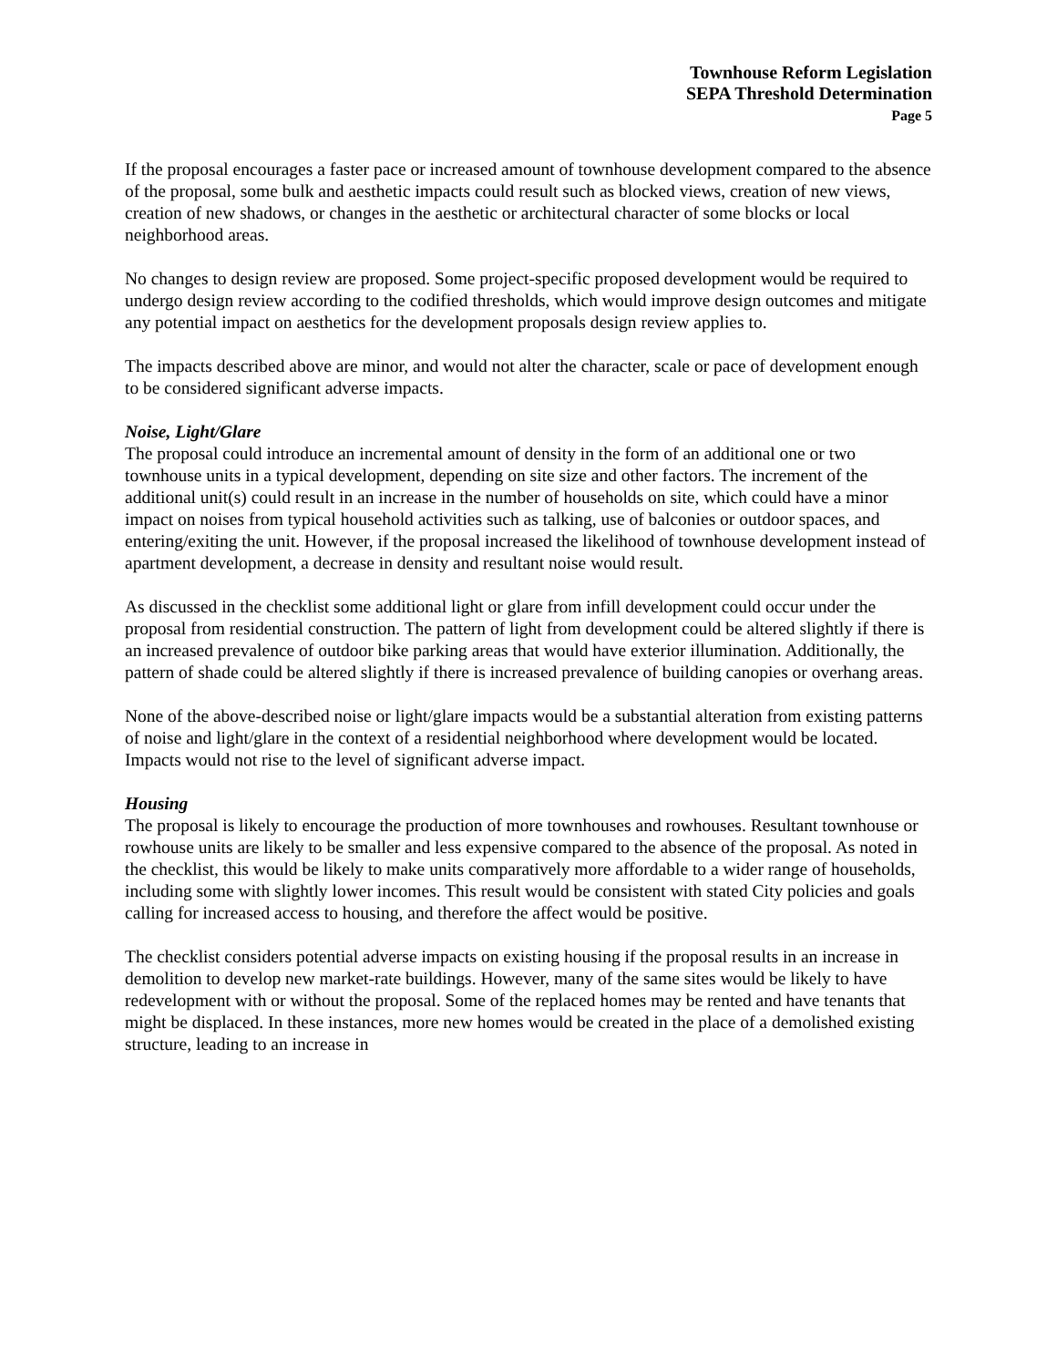Townhouse Reform Legislation
SEPA Threshold Determination
Page 5
If the proposal encourages a faster pace or increased amount of townhouse development compared to the absence of the proposal, some bulk and aesthetic impacts could result such as blocked views, creation of new views, creation of new shadows, or changes in the aesthetic or architectural character of some blocks or local neighborhood areas.
No changes to design review are proposed. Some project-specific proposed development would be required to undergo design review according to the codified thresholds, which would improve design outcomes and mitigate any potential impact on aesthetics for the development proposals design review applies to.
The impacts described above are minor, and would not alter the character, scale or pace of development enough to be considered significant adverse impacts.
Noise, Light/Glare
The proposal could introduce an incremental amount of density in the form of an additional one or two townhouse units in a typical development, depending on site size and other factors. The increment of the additional unit(s) could result in an increase in the number of households on site, which could have a minor impact on noises from typical household activities such as talking, use of balconies or outdoor spaces, and entering/exiting the unit. However, if the proposal increased the likelihood of townhouse development instead of apartment development, a decrease in density and resultant noise would result.
As discussed in the checklist some additional light or glare from infill development could occur under the proposal from residential construction. The pattern of light from development could be altered slightly if there is an increased prevalence of outdoor bike parking areas that would have exterior illumination. Additionally, the pattern of shade could be altered slightly if there is increased prevalence of building canopies or overhang areas.
None of the above-described noise or light/glare impacts would be a substantial alteration from existing patterns of noise and light/glare in the context of a residential neighborhood where development would be located. Impacts would not rise to the level of significant adverse impact.
Housing
The proposal is likely to encourage the production of more townhouses and rowhouses. Resultant townhouse or rowhouse units are likely to be smaller and less expensive compared to the absence of the proposal. As noted in the checklist, this would be likely to make units comparatively more affordable to a wider range of households, including some with slightly lower incomes. This result would be consistent with stated City policies and goals calling for increased access to housing, and therefore the affect would be positive.
The checklist considers potential adverse impacts on existing housing if the proposal results in an increase in demolition to develop new market-rate buildings. However, many of the same sites would be likely to have redevelopment with or without the proposal. Some of the replaced homes may be rented and have tenants that might be displaced. In these instances, more new homes would be created in the place of a demolished existing structure, leading to an increase in